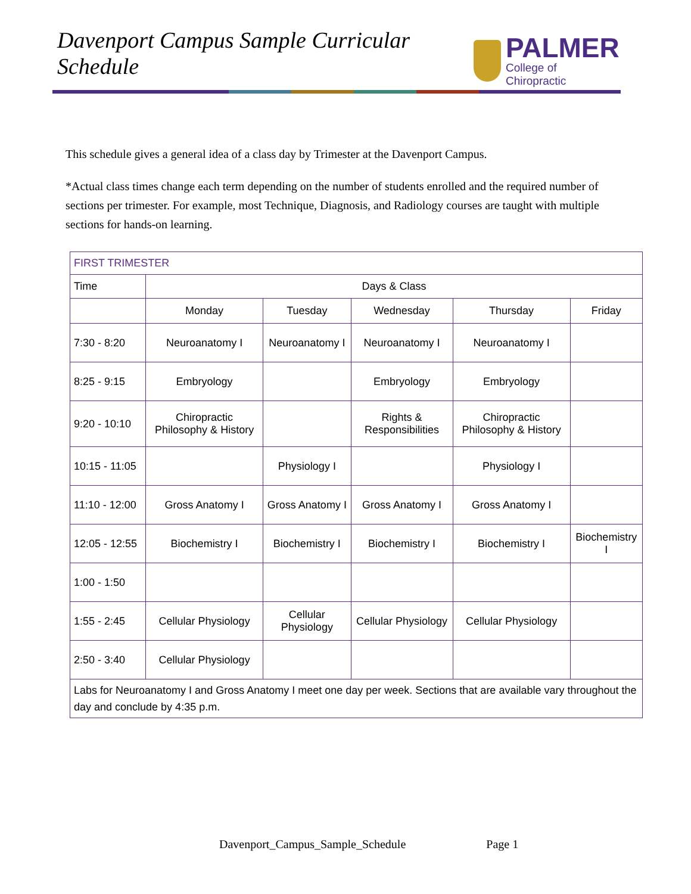Davenport Campus Sample Curricular Schedule
PALMER
College of Chiropractic
This schedule gives a general idea of a class day by Trimester at the Davenport Campus.
*Actual class times change each term depending on the number of students enrolled and the required number of sections per trimester. For example, most Technique, Diagnosis, and Radiology courses are taught with multiple sections for hands-on learning.
| FIRST TRIMESTER | | | | | |
| --- | --- | --- | --- | --- | --- |
| Time | Days & Class | | | | |
| | Monday | Tuesday | Wednesday | Thursday | Friday |
| 7:30 - 8:20 | Neuroanatomy I | Neuroanatomy I | Neuroanatomy I | Neuroanatomy I | |
| 8:25 - 9:15 | Embryology | | Embryology | Embryology | |
| 9:20 - 10:10 | Chiropractic Philosophy & History | | Rights & Responsibilities | Chiropractic Philosophy & History | |
| 10:15 - 11:05 | | Physiology I | | Physiology I | |
| 11:10 - 12:00 | Gross Anatomy I | Gross Anatomy I | Gross Anatomy I | Gross Anatomy I | |
| 12:05 - 12:55 | Biochemistry I | Biochemistry I | Biochemistry I | Biochemistry I | Biochemistry I |
| 1:00 - 1:50 | | | | | |
| 1:55 - 2:45 | Cellular Physiology | Cellular Physiology | Cellular Physiology | Cellular Physiology | |
| 2:50 - 3:40 | Cellular Physiology | | | | |
| Labs for Neuroanatomy I and Gross Anatomy I meet one day per week. Sections that are available vary throughout the day and conclude by 4:35 p.m. | | | | | |
Davenport_Campus_Sample_Schedule Page 1